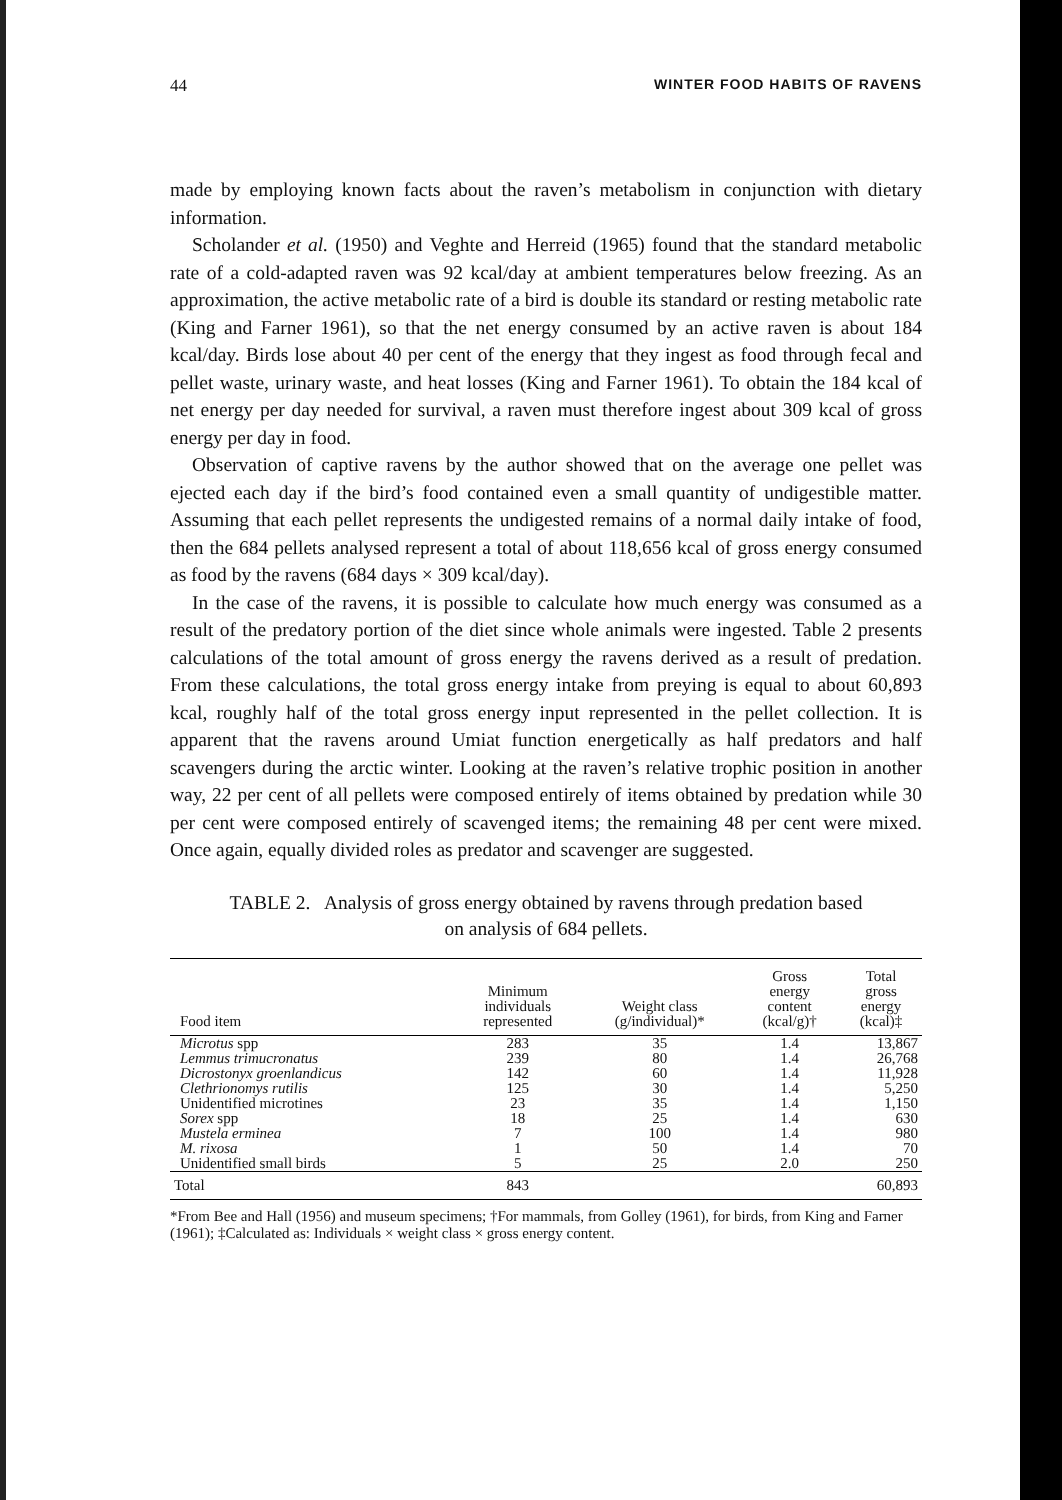44 WINTER FOOD HABITS OF RAVENS
made by employing known facts about the raven’s metabolism in conjunction with dietary information.
Scholander et al. (1950) and Veghte and Herreid (1965) found that the standard metabolic rate of a cold-adapted raven was 92 kcal/day at ambient temperatures below freezing. As an approximation, the active metabolic rate of a bird is double its standard or resting metabolic rate (King and Farner 1961), so that the net energy consumed by an active raven is about 184 kcal/day. Birds lose about 40 per cent of the energy that they ingest as food through fecal and pellet waste, urinary waste, and heat losses (King and Farner 1961). To obtain the 184 kcal of net energy per day needed for survival, a raven must therefore ingest about 309 kcal of gross energy per day in food.
Observation of captive ravens by the author showed that on the average one pellet was ejected each day if the bird’s food contained even a small quantity of undigestible matter. Assuming that each pellet represents the undigested remains of a normal daily intake of food, then the 684 pellets analysed represent a total of about 118,656 kcal of gross energy consumed as food by the ravens (684 days × 309 kcal/day).
In the case of the ravens, it is possible to calculate how much energy was consumed as a result of the predatory portion of the diet since whole animals were ingested. Table 2 presents calculations of the total amount of gross energy the ravens derived as a result of predation. From these calculations, the total gross energy intake from preying is equal to about 60,893 kcal, roughly half of the total gross energy input represented in the pellet collection. It is apparent that the ravens around Umiat function energetically as half predators and half scavengers during the arctic winter. Looking at the raven’s relative trophic position in another way, 22 per cent of all pellets were composed entirely of items obtained by predation while 30 per cent were composed entirely of scavenged items; the remaining 48 per cent were mixed. Once again, equally divided roles as predator and scavenger are suggested.
TABLE 2. Analysis of gross energy obtained by ravens through predation based
on analysis of 684 pellets.
| Food item | Minimum individuals represented | Weight class (g/individual)* | Gross energy content (kcal/g)† | Total gross energy (kcal)‡ |
| --- | --- | --- | --- | --- |
| Microtus spp | 283 | 35 | 1.4 | 13,867 |
| Lemmus trimucronatus | 239 | 80 | 1.4 | 26,768 |
| Dicrostonyx groenlandicus | 142 | 60 | 1.4 | 11,928 |
| Clethrionomys rutilis | 125 | 30 | 1.4 | 5,250 |
| Unidentified microtines | 23 | 35 | 1.4 | 1,150 |
| Sorex spp | 18 | 25 | 1.4 | 630 |
| Mustela erminea | 7 | 100 | 1.4 | 980 |
| M. rixosa | 1 | 50 | 1.4 | 70 |
| Unidentified small birds | 5 | 25 | 2.0 | 250 |
| Total | 843 | | | 60,893 |
*From Bee and Hall (1956) and museum specimens; †For mammals, from Golley (1961), for birds, from King and Farner (1961); ‡Calculated as: Individuals × weight class × gross energy content.